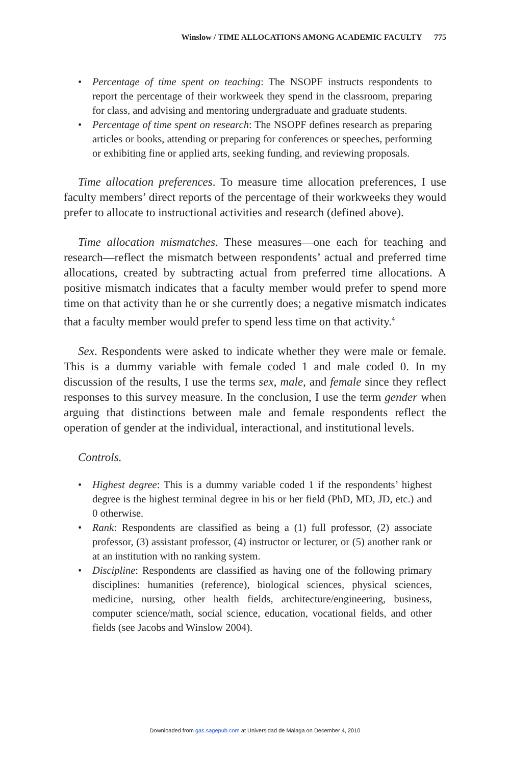Winslow / TIME ALLOCATIONS AMONG ACADEMIC FACULTY 775
• Percentage of time spent on teaching: The NSOPF instructs respondents to report the percentage of their workweek they spend in the classroom, preparing for class, and advising and mentoring undergraduate and graduate students.
• Percentage of time spent on research: The NSOPF defines research as preparing articles or books, attending or preparing for conferences or speeches, performing or exhibiting fine or applied arts, seeking funding, and reviewing proposals.
Time allocation preferences. To measure time allocation preferences, I use faculty members’ direct reports of the percentage of their workweeks they would prefer to allocate to instructional activities and research (defined above).
Time allocation mismatches. These measures—one each for teaching and research—reflect the mismatch between respondents’ actual and preferred time allocations, created by subtracting actual from preferred time allocations. A positive mismatch indicates that a faculty member would prefer to spend more time on that activity than he or she currently does; a negative mismatch indicates that a faculty member would prefer to spend less time on that activity.<sup>4</sup>
Sex. Respondents were asked to indicate whether they were male or female. This is a dummy variable with female coded 1 and male coded 0. In my discussion of the results, I use the terms sex, male, and female since they reflect responses to this survey measure. In the conclusion, I use the term gender when arguing that distinctions between male and female respondents reflect the operation of gender at the individual, interactional, and institutional levels.
Controls.
• Highest degree: This is a dummy variable coded 1 if the respondents’ highest degree is the highest terminal degree in his or her field (PhD, MD, JD, etc.) and 0 otherwise.
• Rank: Respondents are classified as being a (1) full professor, (2) associate professor, (3) assistant professor, (4) instructor or lecturer, or (5) another rank or at an institution with no ranking system.
• Discipline: Respondents are classified as having one of the following primary disciplines: humanities (reference), biological sciences, physical sciences, medicine, nursing, other health fields, architecture/engineering, business, computer science/math, social science, education, vocational fields, and other fields (see Jacobs and Winslow 2004).
Downloaded from gas.sagepub.com at Universidad de Malaga on December 4, 2010